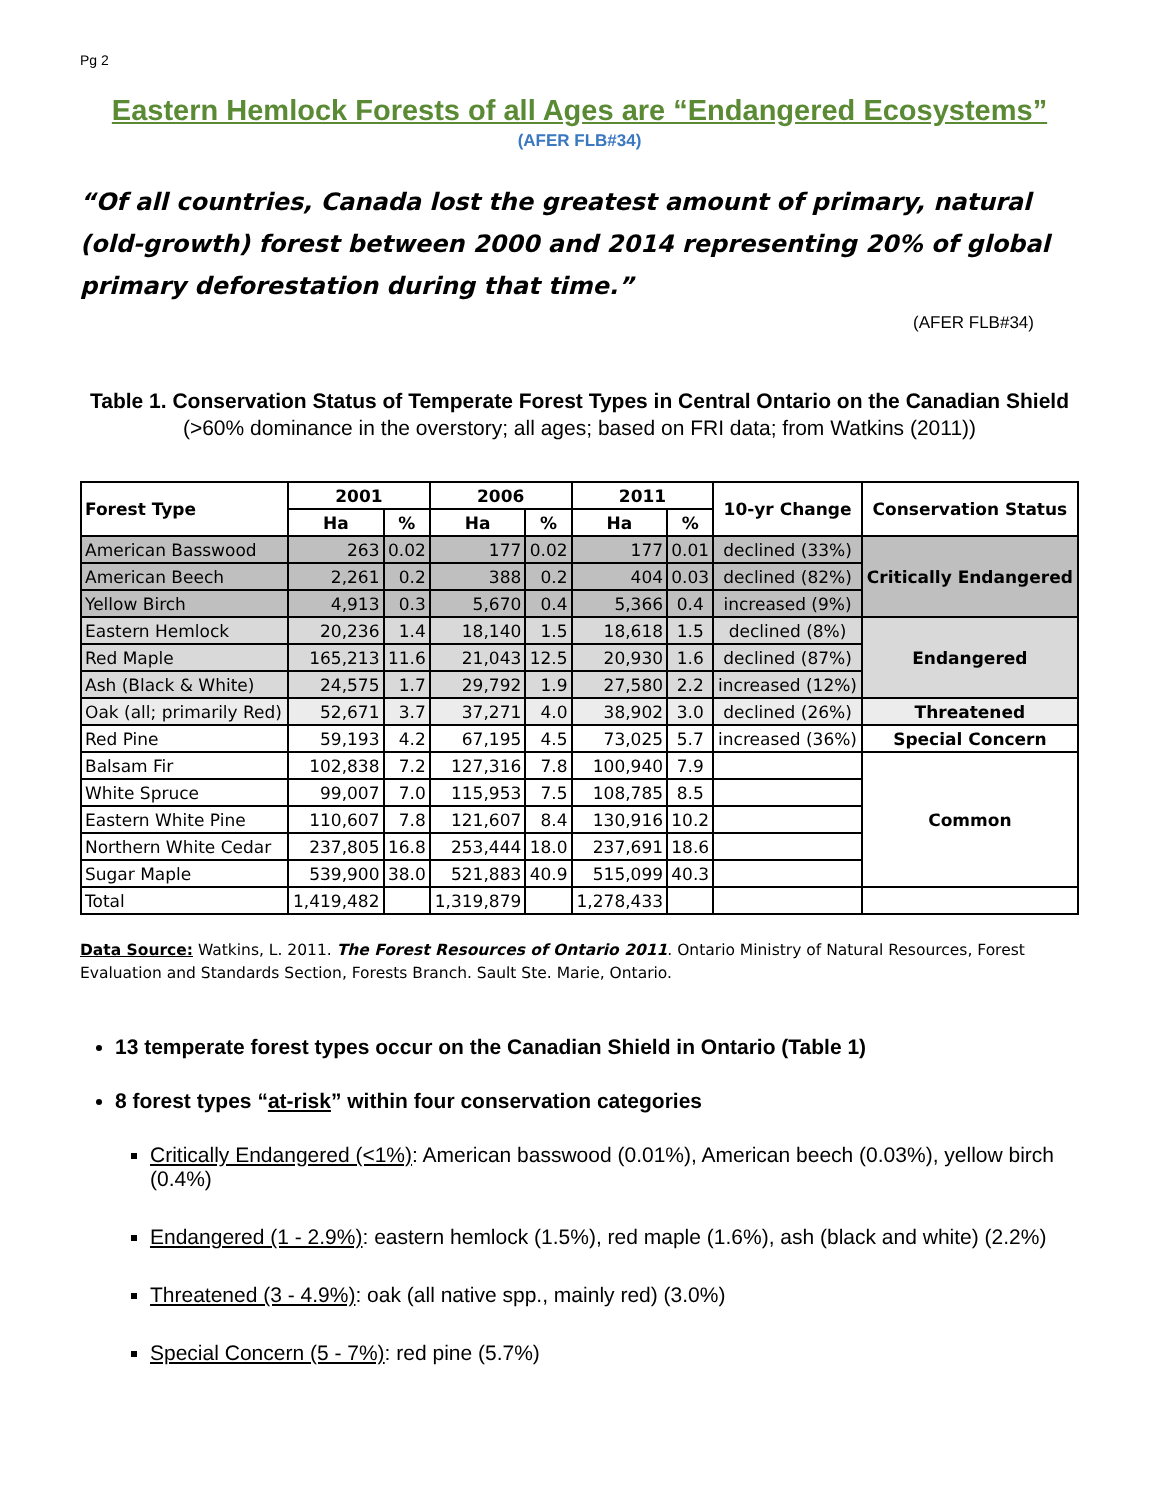Pg 2
Eastern Hemlock Forests of all Ages are “Endangered Ecosystems”
(AFER FLB#34)
“Of all countries, Canada lost the greatest amount of primary, natural (old-growth) forest between 2000 and 2014 representing 20% of global primary deforestation during that time.”
(AFER FLB#34)
Table 1. Conservation Status of Temperate Forest Types in Central Ontario on the Canadian Shield (>60% dominance in the overstory; all ages; based on FRI data; from Watkins (2011))
| Forest Type | 2001 | | 2006 | | 2011 | | 10-yr Change | Conservation Status |
| --- | --- | --- | --- | --- | --- | --- | --- | --- |
| | Ha | % | Ha | % | Ha | % | | |
| American Basswood | 263 | 0.02 | 177 | 0.02 | 177 | 0.01 | declined (33%) | Critically Endangered |
| American Beech | 2,261 | 0.2 | 388 | 0.2 | 404 | 0.03 | declined (82%) | |
| Yellow Birch | 4,913 | 0.3 | 5,670 | 0.4 | 5,366 | 0.4 | increased (9%) | |
| Eastern Hemlock | 20,236 | 1.4 | 18,140 | 1.5 | 18,618 | 1.5 | declined (8%) | Endangered |
| Red Maple | 165,213 | 11.6 | 21,043 | 12.5 | 20,930 | 1.6 | declined (87%) | |
| Ash (Black & White) | 24,575 | 1.7 | 29,792 | 1.9 | 27,580 | 2.2 | increased (12%) | |
| Oak (all; primarily Red) | 52,671 | 3.7 | 37,271 | 4.0 | 38,902 | 3.0 | declined (26%) | Threatened |
| Red Pine | 59,193 | 4.2 | 67,195 | 4.5 | 73,025 | 5.7 | increased (36%) | Special Concern |
| Balsam Fir | 102,838 | 7.2 | 127,316 | 7.8 | 100,940 | 7.9 | | Common |
| White Spruce | 99,007 | 7.0 | 115,953 | 7.5 | 108,785 | 8.5 | | |
| Eastern White Pine | 110,607 | 7.8 | 121,607 | 8.4 | 130,916 | 10.2 | | |
| Northern White Cedar | 237,805 | 16.8 | 253,444 | 18.0 | 237,691 | 18.6 | | |
| Sugar Maple | 539,900 | 38.0 | 521,883 | 40.9 | 515,099 | 40.3 | | |
| Total | 1,419,482 | | 1,319,879 | | 1,278,433 | | | |
Data Source: Watkins, L. 2011. The Forest Resources of Ontario 2011. Ontario Ministry of Natural Resources, Forest Evaluation and Standards Section, Forests Branch. Sault Ste. Marie, Ontario.
13 temperate forest types occur on the Canadian Shield in Ontario (Table 1)
8 forest types “at-risk” within four conservation categories
Critically Endangered (<1%): American basswood (0.01%), American beech (0.03%), yellow birch (0.4%)
Endangered (1 - 2.9%): eastern hemlock (1.5%), red maple (1.6%), ash (black and white) (2.2%)
Threatened (3 - 4.9%): oak (all native spp., mainly red) (3.0%)
Special Concern (5 - 7%): red pine (5.7%)